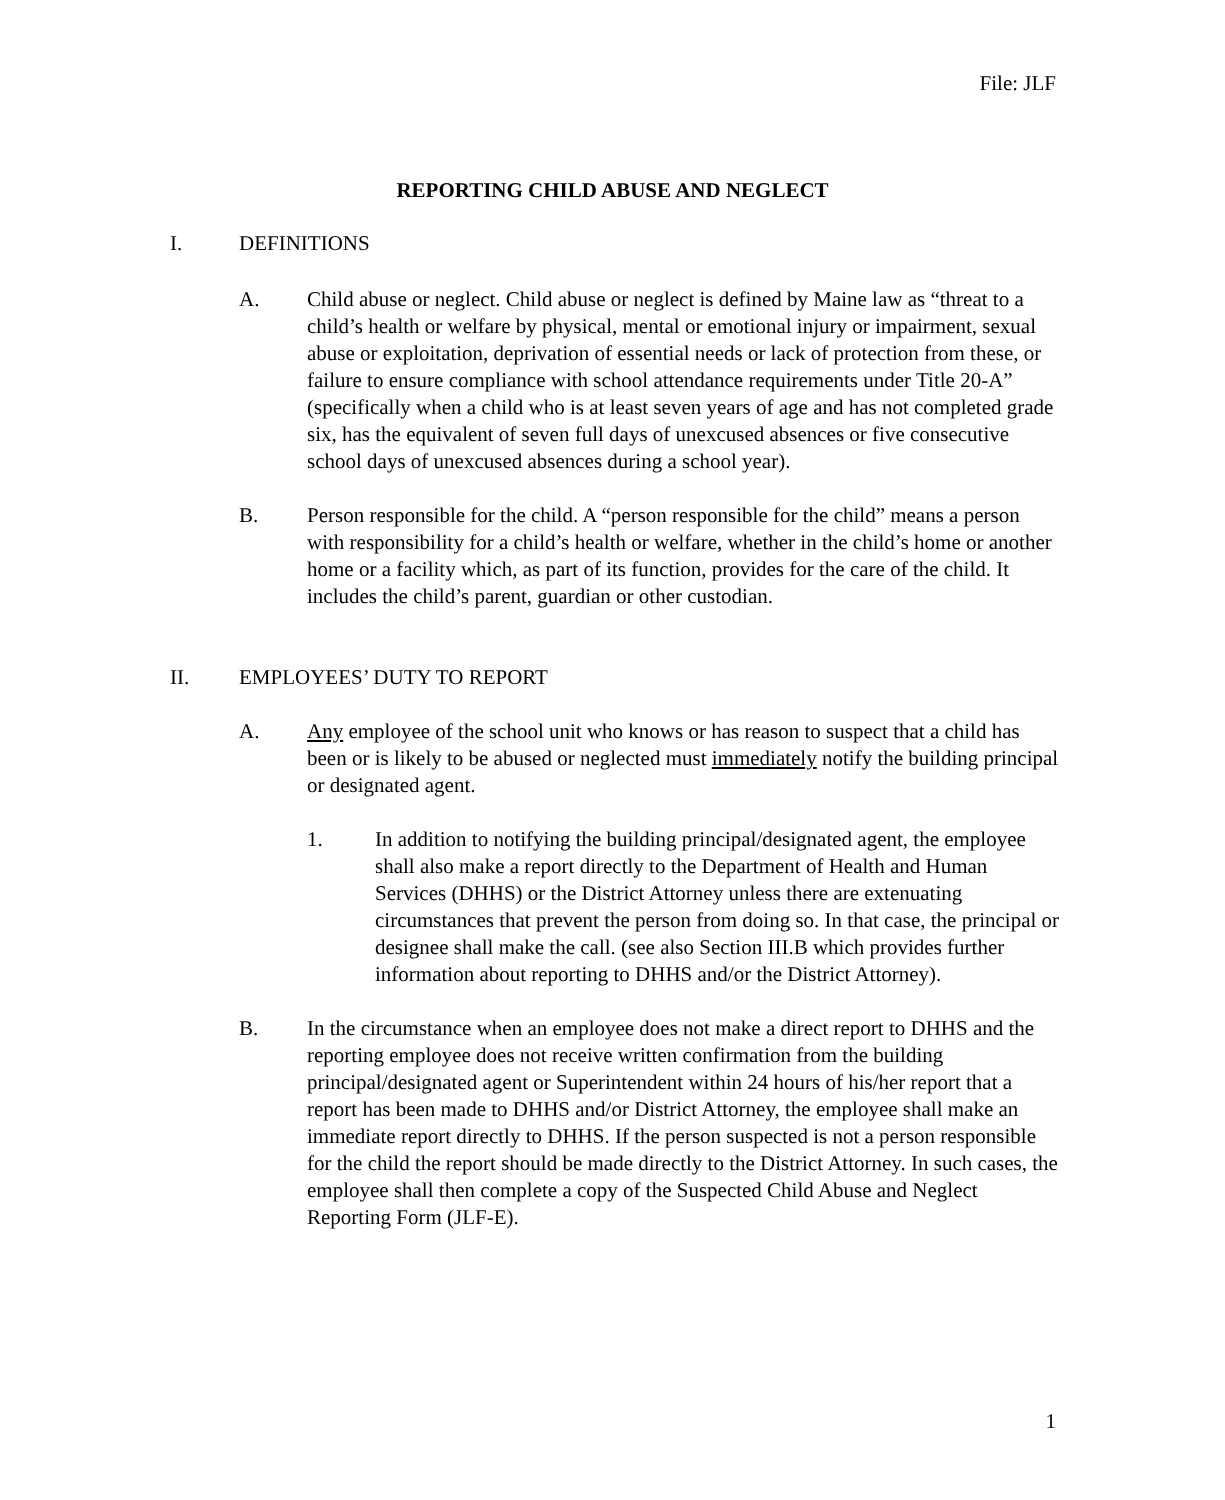File: JLF
REPORTING CHILD ABUSE AND NEGLECT
I. DEFINITIONS
A. Child abuse or neglect. Child abuse or neglect is defined by Maine law as “threat to a child’s health or welfare by physical, mental or emotional injury or impairment, sexual abuse or exploitation, deprivation of essential needs or lack of protection from these, or failure to ensure compliance with school attendance requirements under Title 20-A” (specifically when a child who is at least seven years of age and has not completed grade six, has the equivalent of seven full days of unexcused absences or five consecutive school days of unexcused absences during a school year).
B. Person responsible for the child. A “person responsible for the child” means a person with responsibility for a child’s health or welfare, whether in the child’s home or another home or a facility which, as part of its function, provides for the care of the child. It includes the child’s parent, guardian or other custodian.
II. EMPLOYEES’ DUTY TO REPORT
A. Any employee of the school unit who knows or has reason to suspect that a child has been or is likely to be abused or neglected must immediately notify the building principal or designated agent.
1. In addition to notifying the building principal/designated agent, the employee shall also make a report directly to the Department of Health and Human Services (DHHS) or the District Attorney unless there are extenuating circumstances that prevent the person from doing so. In that case, the principal or designee shall make the call. (see also Section III.B which provides further information about reporting to DHHS and/or the District Attorney).
B. In the circumstance when an employee does not make a direct report to DHHS and the reporting employee does not receive written confirmation from the building principal/designated agent or Superintendent within 24 hours of his/her report that a report has been made to DHHS and/or District Attorney, the employee shall make an immediate report directly to DHHS. If the person suspected is not a person responsible for the child the report should be made directly to the District Attorney. In such cases, the employee shall then complete a copy of the Suspected Child Abuse and Neglect Reporting Form (JLF-E).
1